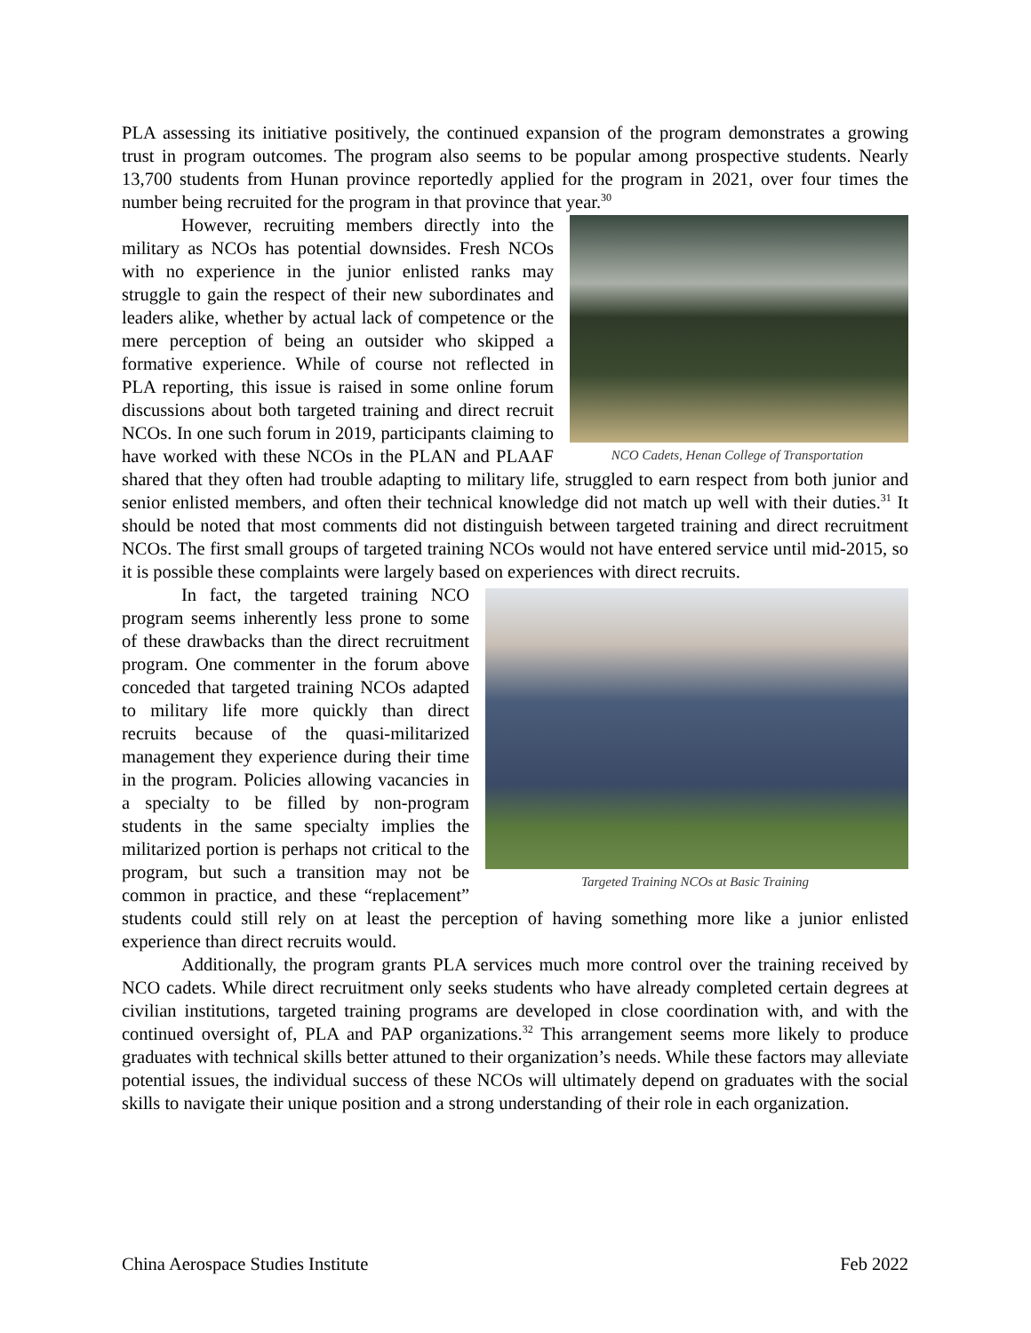PLA assessing its initiative positively, the continued expansion of the program demonstrates a growing trust in program outcomes. The program also seems to be popular among prospective students. Nearly 13,700 students from Hunan province reportedly applied for the program in 2021, over four times the number being recruited for the program in that province that year.<sup>30</sup>
NCO Cadets, Henan College of Transportation
However, recruiting members directly into the military as NCOs has potential downsides. Fresh NCOs with no experience in the junior enlisted ranks may struggle to gain the respect of their new subordinates and leaders alike, whether by actual lack of competence or the mere perception of being an outsider who skipped a formative experience. While of course not reflected in PLA reporting, this issue is raised in some online forum discussions about both targeted training and direct recruit NCOs. In one such forum in 2019, participants claiming to have worked with these NCOs in the PLAN and PLAAF shared that they often had trouble adapting to military life, struggled to earn respect from both junior and senior enlisted members, and often their technical knowledge did not match up well with their duties.<sup>31</sup> It should be noted that most comments did not distinguish between targeted training and direct recruitment NCOs. The first small groups of targeted training NCOs would not have entered service until mid-2015, so it is possible these complaints were largely based on experiences with direct recruits.
Targeted Training NCOs at Basic Training
In fact, the targeted training NCO program seems inherently less prone to some of these drawbacks than the direct recruitment program. One commenter in the forum above conceded that targeted training NCOs adapted to military life more quickly than direct recruits because of the quasi-militarized management they experience during their time in the program. Policies allowing vacancies in a specialty to be filled by non-program students in the same specialty implies the militarized portion is perhaps not critical to the program, but such a transition may not be common in practice, and these “replacement” students could still rely on at least the perception of having something more like a junior enlisted experience than direct recruits would.
Additionally, the program grants PLA services much more control over the training received by NCO cadets. While direct recruitment only seeks students who have already completed certain degrees at civilian institutions, targeted training programs are developed in close coordination with, and with the continued oversight of, PLA and PAP organizations.<sup>32</sup> This arrangement seems more likely to produce graduates with technical skills better attuned to their organization’s needs. While these factors may alleviate potential issues, the individual success of these NCOs will ultimately depend on graduates with the social skills to navigate their unique position and a strong understanding of their role in each organization.
China Aerospace Studies Institute Feb 2022